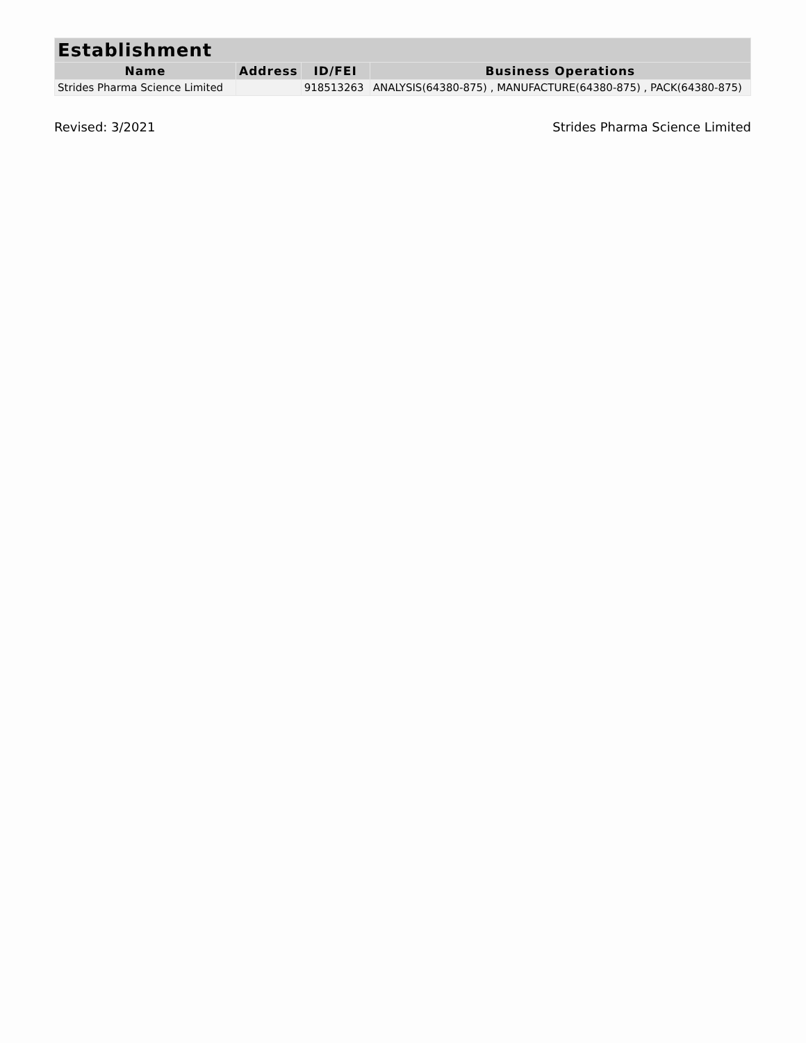| Establishment | | | |
| --- | --- | --- | --- |
| Name | Address | ID/FEI | Business Operations |
| Strides Pharma Science Limited | | 918513263 | ANALYSIS(64380-875) , MANUFACTURE(64380-875) , PACK(64380-875) |
Revised: 3/2021 Strides Pharma Science Limited